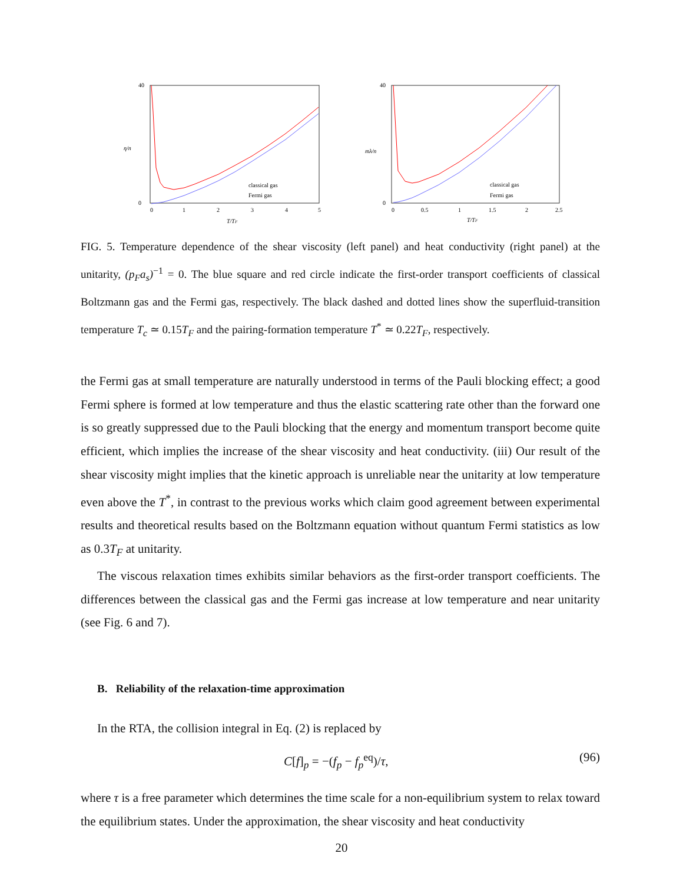40
0
0
1
2
3
4
5
T/TF
η/n
classical gas
Fermi gas
40
0
0
0.5
1
1.5
2
2.5
T/TF
mλ/n
classical gas
Fermi gas
FIG. 5. Temperature dependence of the shear viscosity (left panel) and heat conductivity (right panel) at the unitarity, (p<sub>F</sub>a<sub>s</sub>)<sup>−1</sup> = 0. The blue square and red circle indicate the first-order transport coefficients of classical Boltzmann gas and the Fermi gas, respectively. The black dashed and dotted lines show the superfluid-transition temperature T<sub>c</sub> ≃ 0.15T<sub>F</sub> and the pairing-formation temperature T<sup>*</sup> ≃ 0.22T<sub>F</sub>, respectively.
the Fermi gas at small temperature are naturally understood in terms of the Pauli blocking effect; a good Fermi sphere is formed at low temperature and thus the elastic scattering rate other than the forward one is so greatly suppressed due to the Pauli blocking that the energy and momentum transport become quite efficient, which implies the increase of the shear viscosity and heat conductivity. (iii) Our result of the shear viscosity might implies that the kinetic approach is unreliable near the unitarity at low temperature even above the T<sup>*</sup>, in contrast to the previous works which claim good agreement between experimental results and theoretical results based on the Boltzmann equation without quantum Fermi statistics as low as 0.3T<sub>F</sub> at unitarity.
The viscous relaxation times exhibits similar behaviors as the first-order transport coefficients. The differences between the classical gas and the Fermi gas increase at low temperature and near unitarity (see Fig. 6 and 7).
B. Reliability of the relaxation-time approximation
In the RTA, the collision integral in Eq. (2) is replaced by
C[f]<sub>p</sub> = −(f<sub>p</sub> − f<sub>p</sub><sup>eq</sup>)/τ, (96)
where τ is a free parameter which determines the time scale for a non-equilibrium system to relax toward the equilibrium states. Under the approximation, the shear viscosity and heat conductivity
20